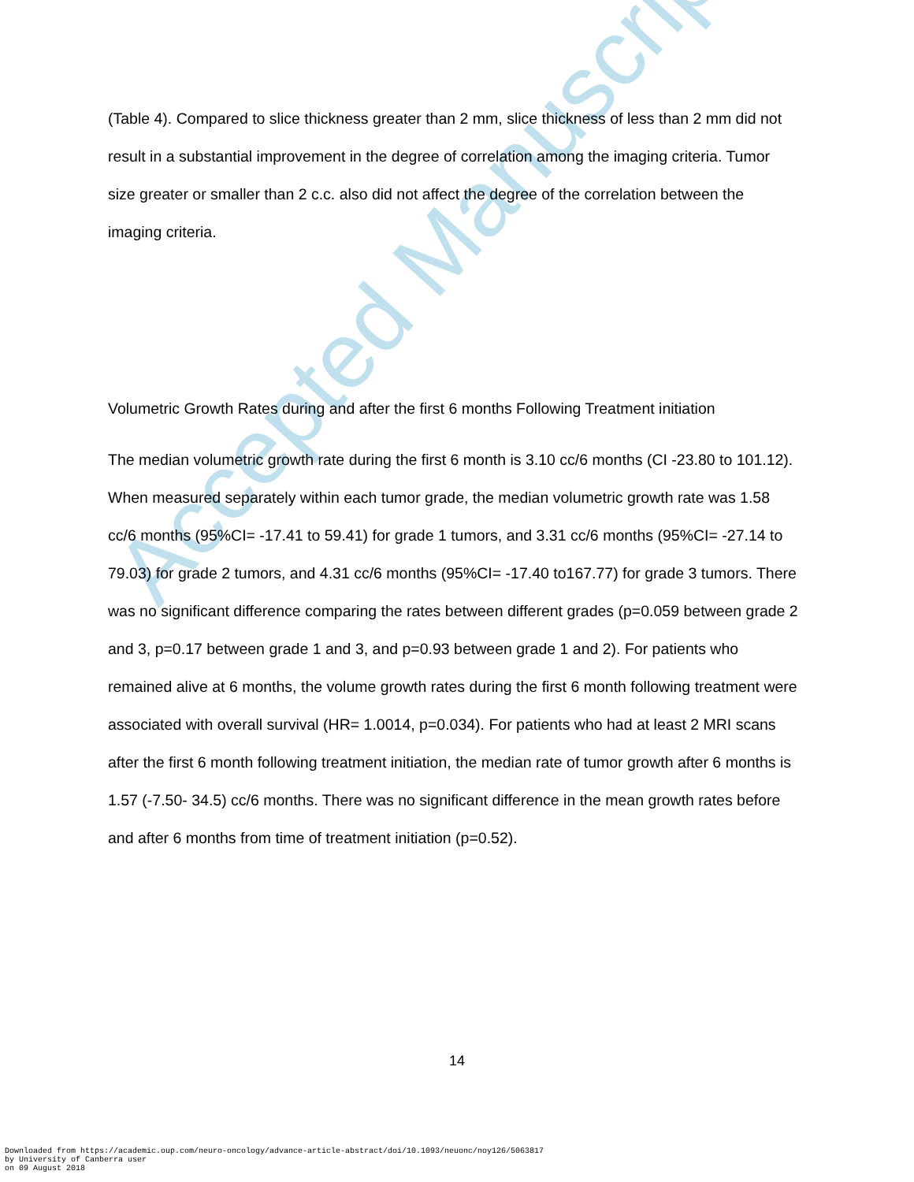(Table 4). Compared to slice thickness greater than 2 mm, slice thickness of less than 2 mm did not result in a substantial improvement in the degree of correlation among the imaging criteria. Tumor size greater or smaller than 2 c.c. also did not affect the degree of the correlation between the imaging criteria.
Volumetric Growth Rates during and after the first 6 months Following Treatment initiation
The median volumetric growth rate during the first 6 month is 3.10 cc/6 months (CI -23.80 to 101.12). When measured separately within each tumor grade, the median volumetric growth rate was 1.58 cc/6 months (95%CI= -17.41 to 59.41) for grade 1 tumors, and 3.31 cc/6 months (95%CI= -27.14 to 79.03) for grade 2 tumors, and 4.31 cc/6 months (95%CI= -17.40 to167.77) for grade 3 tumors. There was no significant difference comparing the rates between different grades (p=0.059 between grade 2 and 3, p=0.17 between grade 1 and 3, and p=0.93 between grade 1 and 2). For patients who remained alive at 6 months, the volume growth rates during the first 6 month following treatment were associated with overall survival (HR= 1.0014, p=0.034). For patients who had at least 2 MRI scans after the first 6 month following treatment initiation, the median rate of tumor growth after 6 months is 1.57 (-7.50- 34.5) cc/6 months. There was no significant difference in the mean growth rates before and after 6 months from time of treatment initiation (p=0.52).
Accepted Manuscript
14
Downloaded from https://academic.oup.com/neuro-oncology/advance-article-abstract/doi/10.1093/neuonc/noy126/5063817
by University of Canberra user
on 09 August 2018